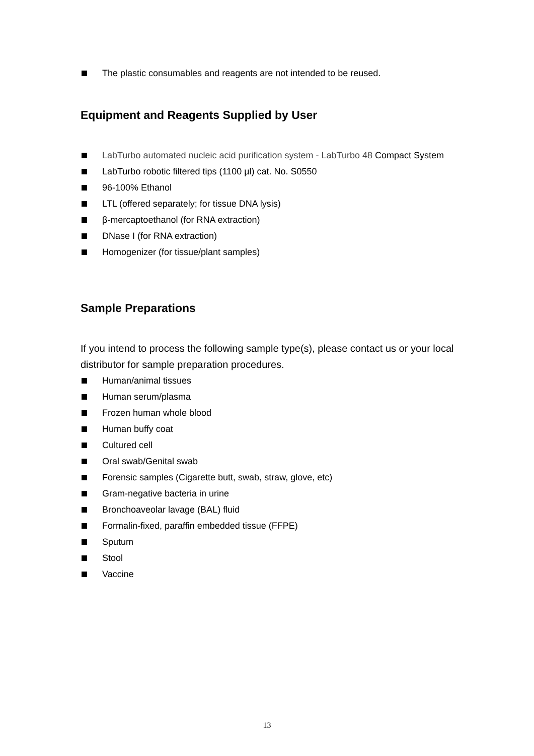The plastic consumables and reagents are not intended to be reused.
Equipment and Reagents Supplied by User
LabTurbo automated nucleic acid purification system - LabTurbo 48 Compact System
LabTurbo robotic filtered tips (1100 µl) cat. No. S0550
96-100% Ethanol
LTL (offered separately; for tissue DNA lysis)
β-mercaptoethanol (for RNA extraction)
DNase I (for RNA extraction)
Homogenizer (for tissue/plant samples)
Sample Preparations
If you intend to process the following sample type(s), please contact us or your local distributor for sample preparation procedures.
Human/animal tissues
Human serum/plasma
Frozen human whole blood
Human buffy coat
Cultured cell
Oral swab/Genital swab
Forensic samples (Cigarette butt, swab, straw, glove, etc)
Gram-negative bacteria in urine
Bronchoaveolar lavage (BAL) fluid
Formalin-fixed, paraffin embedded tissue (FFPE)
Sputum
Stool
Vaccine
13